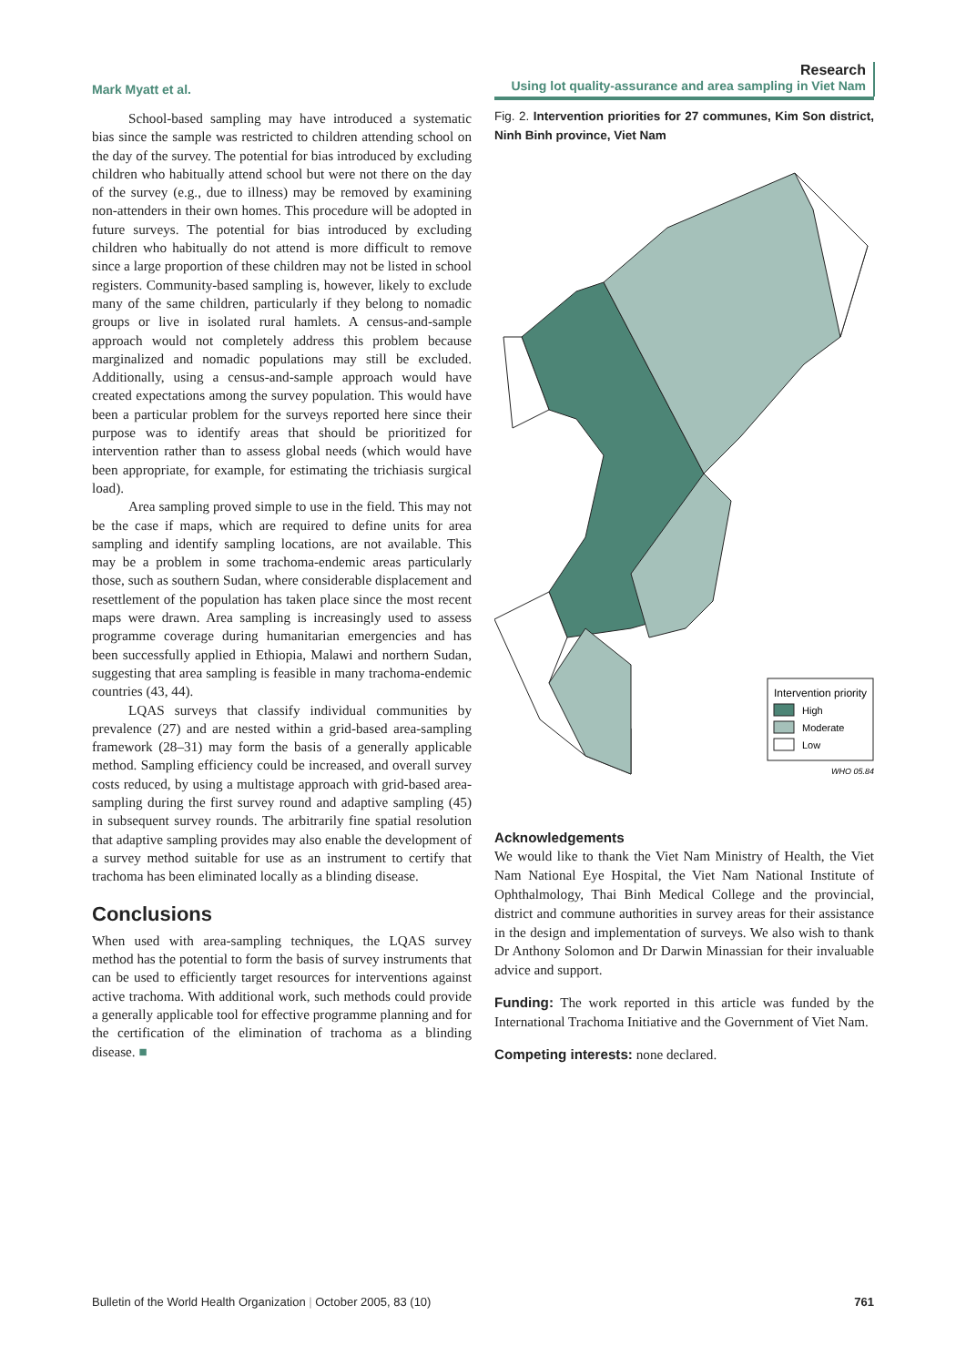Mark Myatt et al.
Research
Using lot quality-assurance and area sampling in Viet Nam
School-based sampling may have introduced a systematic bias since the sample was restricted to children attending school on the day of the survey. The potential for bias introduced by excluding children who habitually attend school but were not there on the day of the survey (e.g., due to illness) may be removed by examining non-attenders in their own homes. This procedure will be adopted in future surveys. The potential for bias introduced by excluding children who habitually do not attend is more difficult to remove since a large proportion of these children may not be listed in school registers. Community-based sampling is, however, likely to exclude many of the same children, particularly if they belong to nomadic groups or live in isolated rural hamlets. A census-and-sample approach would not completely address this problem because marginalized and nomadic populations may still be excluded. Additionally, using a census-and-sample approach would have created expectations among the survey population. This would have been a particular problem for the surveys reported here since their purpose was to identify areas that should be prioritized for intervention rather than to assess global needs (which would have been appropriate, for example, for estimating the trichiasis surgical load).
Area sampling proved simple to use in the field. This may not be the case if maps, which are required to define units for area sampling and identify sampling locations, are not available. This may be a problem in some trachoma-endemic areas particularly those, such as southern Sudan, where considerable displacement and resettlement of the population has taken place since the most recent maps were drawn. Area sampling is increasingly used to assess programme coverage during humanitarian emergencies and has been successfully applied in Ethiopia, Malawi and northern Sudan, suggesting that area sampling is feasible in many trachoma-endemic countries (43, 44).
LQAS surveys that classify individual communities by prevalence (27) and are nested within a grid-based area-sampling framework (28–31) may form the basis of a generally applicable method. Sampling efficiency could be increased, and overall survey costs reduced, by using a multistage approach with grid-based area-sampling during the first survey round and adaptive sampling (45) in subsequent survey rounds. The arbitrarily fine spatial resolution that adaptive sampling provides may also enable the development of a survey method suitable for use as an instrument to certify that trachoma has been eliminated locally as a blinding disease.
Conclusions
When used with area-sampling techniques, the LQAS survey method has the potential to form the basis of survey instruments that can be used to efficiently target resources for interventions against active trachoma. With additional work, such methods could provide a generally applicable tool for effective programme planning and for the certification of the elimination of trachoma as a blinding disease. ■
Fig. 2. Intervention priorities for 27 communes, Kim Son district, Ninh Binh province, Viet Nam
Intervention priority
High
Moderate
Low
WHO 05.84
Acknowledgements
We would like to thank the Viet Nam Ministry of Health, the Viet Nam National Eye Hospital, the Viet Nam National Institute of Ophthalmology, Thai Binh Medical College and the provincial, district and commune authorities in survey areas for their assistance in the design and implementation of surveys. We also wish to thank Dr Anthony Solomon and Dr Darwin Minassian for their invaluable advice and support.
Funding: The work reported in this article was funded by the International Trachoma Initiative and the Government of Viet Nam.
Competing interests: none declared.
Bulletin of the World Health Organization | October 2005, 83 (10)
761